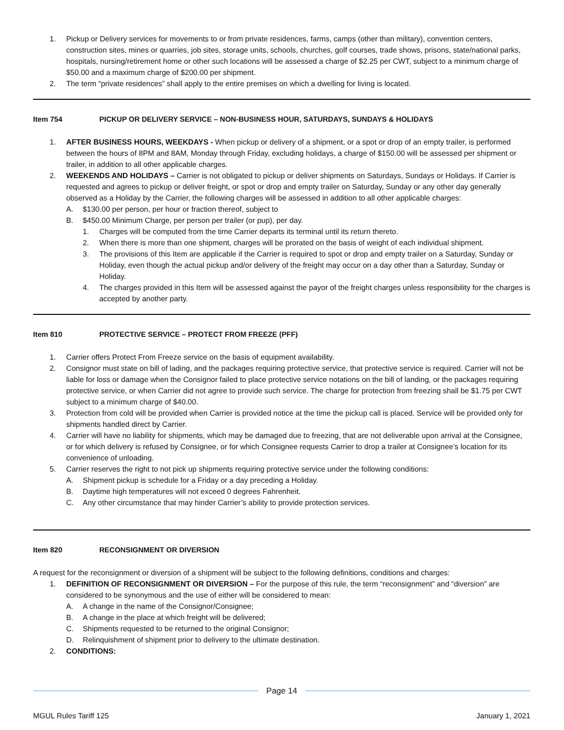1. Pickup or Delivery services for movements to or from private residences, farms, camps (other than military), convention centers, construction sites, mines or quarries, job sites, storage units, schools, churches, golf courses, trade shows, prisons, state/national parks, hospitals, nursing/retirement home or other such locations will be assessed a charge of $2.25 per CWT, subject to a minimum charge of $50.00 and a maximum charge of $200.00 per shipment.
2. The term “private residences” shall apply to the entire premises on which a dwelling for living is located.
Item 754 PICKUP OR DELIVERY SERVICE – NON-BUSINESS HOUR, SATURDAYS, SUNDAYS & HOLIDAYS
1. AFTER BUSINESS HOURS, WEEKDAYS - When pickup or delivery of a shipment, or a spot or drop of an empty trailer, is performed between the hours of 8PM and 8AM, Monday through Friday, excluding holidays, a charge of $150.00 will be assessed per shipment or trailer, in addition to all other applicable charges.
2. WEEKENDS AND HOLIDAYS – Carrier is not obligated to pickup or deliver shipments on Saturdays, Sundays or Holidays. If Carrier is requested and agrees to pickup or deliver freight, or spot or drop and empty trailer on Saturday, Sunday or any other day generally observed as a Holiday by the Carrier, the following charges will be assessed in addition to all other applicable charges:
A. $130.00 per person, per hour or fraction thereof, subject to
B. $450.00 Minimum Charge, per person per trailer (or pup), per day.
1. Charges will be computed from the time Carrier departs its terminal until its return thereto.
2. When there is more than one shipment, charges will be prorated on the basis of weight of each individual shipment.
3. The provisions of this Item are applicable if the Carrier is required to spot or drop and empty trailer on a Saturday, Sunday or Holiday, even though the actual pickup and/or delivery of the freight may occur on a day other than a Saturday, Sunday or Holiday.
4. The charges provided in this Item will be assessed against the payor of the freight charges unless responsibility for the charges is accepted by another party.
Item 810 PROTECTIVE SERVICE – PROTECT FROM FREEZE (PFF)
1. Carrier offers Protect From Freeze service on the basis of equipment availability.
2. Consignor must state on bill of lading, and the packages requiring protective service, that protective service is required. Carrier will not be liable for loss or damage when the Consignor failed to place protective service notations on the bill of landing, or the packages requiring protective service, or when Carrier did not agree to provide such service. The charge for protection from freezing shall be $1.75 per CWT subject to a minimum charge of $40.00.
3. Protection from cold will be provided when Carrier is provided notice at the time the pickup call is placed. Service will be provided only for shipments handled direct by Carrier.
4. Carrier will have no liability for shipments, which may be damaged due to freezing, that are not deliverable upon arrival at the Consignee, or for which delivery is refused by Consignee, or for which Consignee requests Carrier to drop a trailer at Consignee’s location for its convenience of unloading.
5. Carrier reserves the right to not pick up shipments requiring protective service under the following conditions:
A. Shipment pickup is schedule for a Friday or a day preceding a Holiday.
B. Daytime high temperatures will not exceed 0 degrees Fahrenheit.
C. Any other circumstance that may hinder Carrier’s ability to provide protection services.
Item 820 RECONSIGNMENT OR DIVERSION
A request for the reconsignment or diversion of a shipment will be subject to the following definitions, conditions and charges:
1. DEFINITION OF RECONSIGNMENT OR DIVERSION – For the purpose of this rule, the term “reconsignment” and “diversion” are considered to be synonymous and the use of either will be considered to mean:
A. A change in the name of the Consignor/Consignee;
B. A change in the place at which freight will be delivered;
C. Shipments requested to be returned to the original Consignor;
D. Relinquishment of shipment prior to delivery to the ultimate destination.
2. CONDITIONS:
Page 14
MGUL Rules Tariff 125 January 1, 2021